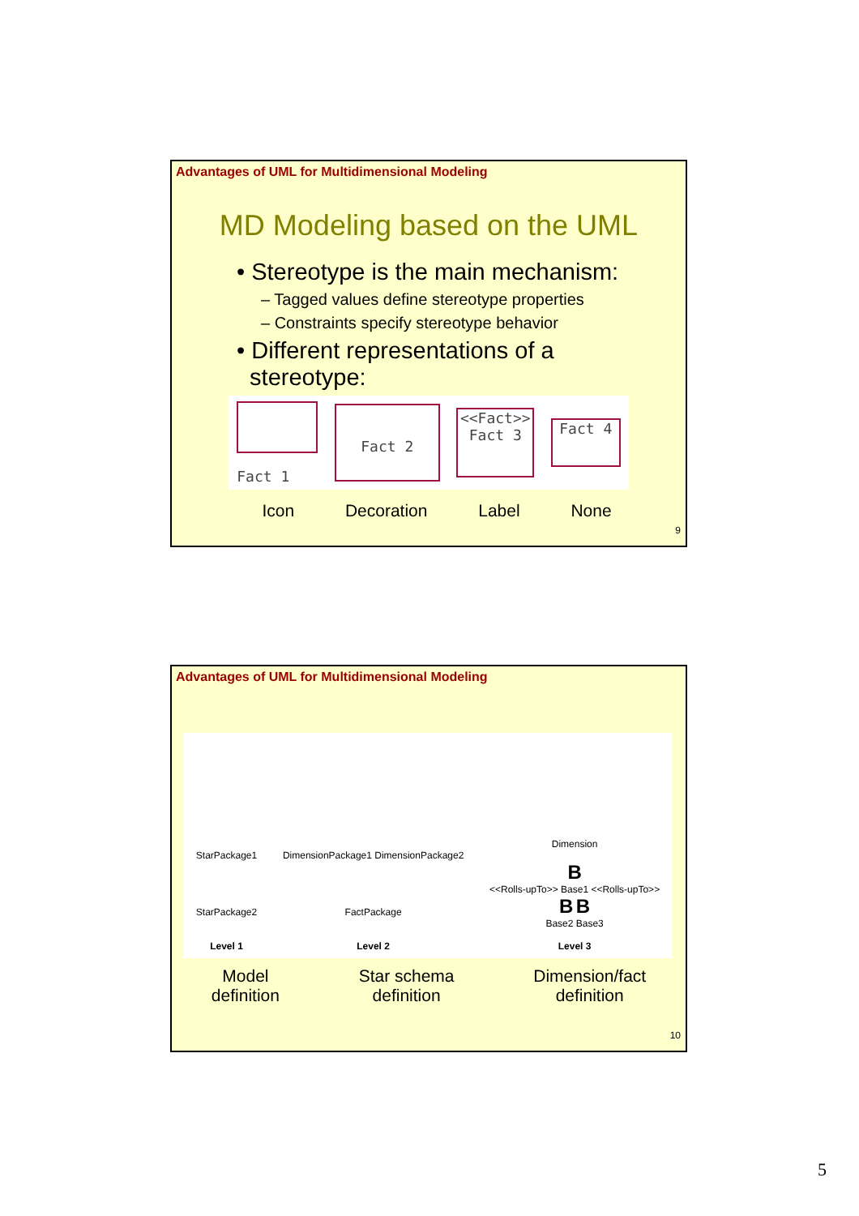Advantages of UML for Multidimensional Modeling
MD Modeling based on the UML
• Stereotype is the main mechanism:
– Tagged values define stereotype properties
– Constraints specify stereotype behavior
• Different representations of a
stereotype:
Fact 1
Fact 2
<<Fact>>
Fact 3
Fact 4
Icon Decoration Label None
9
Advantages of UML for Multidimensional Modeling
StarPackage1
StarPackage2
Level 1
DimensionPackage1 DimensionPackage2
FactPackage
Level 2
Dimension
B
<<Rolls-upTo>> Base1 <<Rolls-upTo>>
B B
Base2 Base3
Level 3
Model
definition Star schema
definition Dimension/fact
definition
10
5